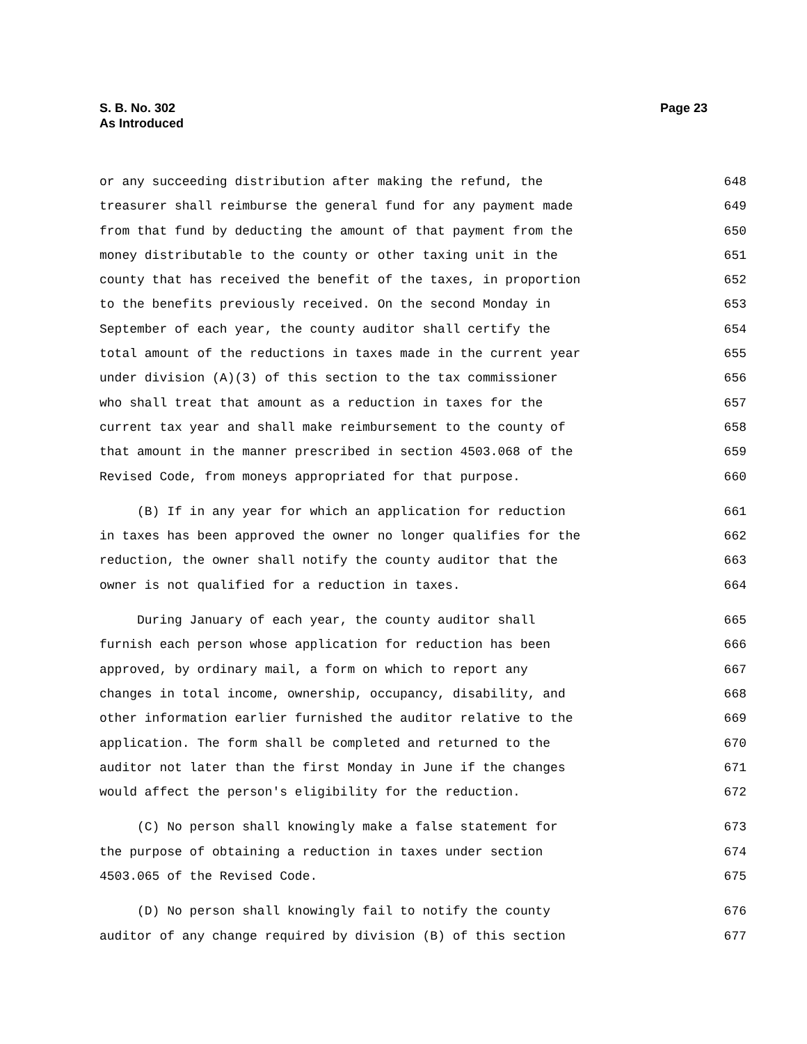S. B. No. 302
As Introduced
Page 23
or any succeeding distribution after making the refund, the 648
treasurer shall reimburse the general fund for any payment made 649
from that fund by deducting the amount of that payment from the 650
money distributable to the county or other taxing unit in the 651
county that has received the benefit of the taxes, in proportion 652
to the benefits previously received. On the second Monday in 653
September of each year, the county auditor shall certify the 654
total amount of the reductions in taxes made in the current year 655
under division (A)(3) of this section to the tax commissioner 656
who shall treat that amount as a reduction in taxes for the 657
current tax year and shall make reimbursement to the county of 658
that amount in the manner prescribed in section 4503.068 of the 659
Revised Code, from moneys appropriated for that purpose. 660
(B) If in any year for which an application for reduction 661
in taxes has been approved the owner no longer qualifies for the 662
reduction, the owner shall notify the county auditor that the 663
owner is not qualified for a reduction in taxes. 664
During January of each year, the county auditor shall 665
furnish each person whose application for reduction has been 666
approved, by ordinary mail, a form on which to report any 667
changes in total income, ownership, occupancy, disability, and 668
other information earlier furnished the auditor relative to the 669
application. The form shall be completed and returned to the 670
auditor not later than the first Monday in June if the changes 671
would affect the person's eligibility for the reduction. 672
(C) No person shall knowingly make a false statement for 673
the purpose of obtaining a reduction in taxes under section 674
4503.065 of the Revised Code. 675
(D) No person shall knowingly fail to notify the county 676
auditor of any change required by division (B) of this section 677